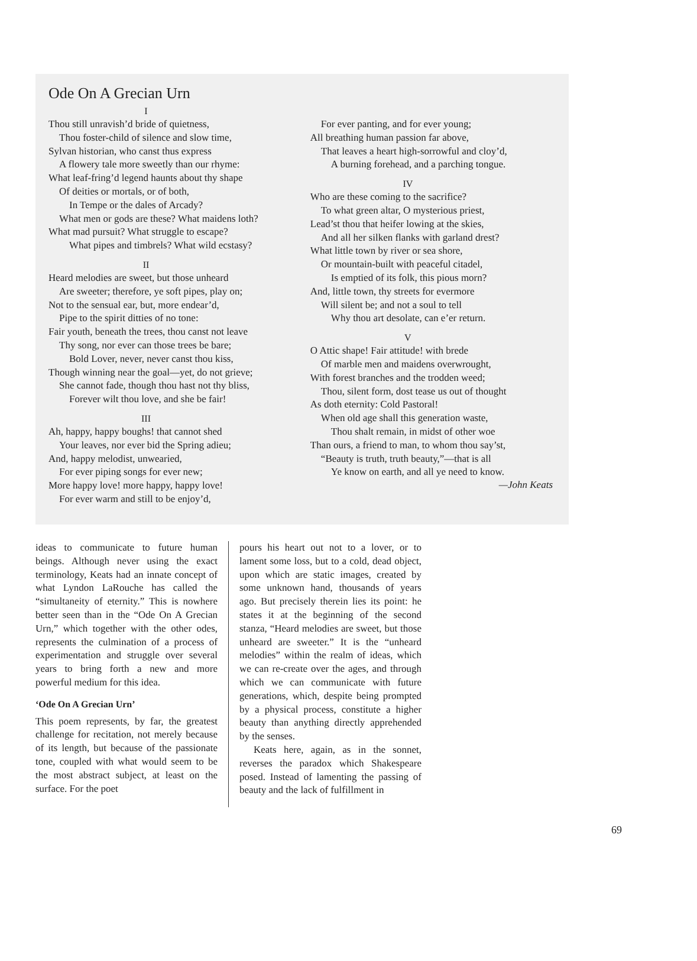Ode On A Grecian Urn
I
Thou still unravish’d bride of quietness,
Thou foster-child of silence and slow time,
Sylvan historian, who canst thus express
A flowery tale more sweetly than our rhyme:
What leaf-fring’d legend haunts about thy shape
Of deities or mortals, or of both,
In Tempe or the dales of Arcady?
What men or gods are these? What maidens loth?
What mad pursuit? What struggle to escape?
What pipes and timbrels? What wild ecstasy?
II
Heard melodies are sweet, but those unheard
Are sweeter; therefore, ye soft pipes, play on;
Not to the sensual ear, but, more endear’d,
Pipe to the spirit ditties of no tone:
Fair youth, beneath the trees, thou canst not leave
Thy song, nor ever can those trees be bare;
Bold Lover, never, never canst thou kiss,
Though winning near the goal—yet, do not grieve;
She cannot fade, though thou hast not thy bliss,
Forever wilt thou love, and she be fair!
III
Ah, happy, happy boughs! that cannot shed
Your leaves, nor ever bid the Spring adieu;
And, happy melodist, unwearied,
For ever piping songs for ever new;
More happy love! more happy, happy love!
For ever warm and still to be enjoy’d,
For ever panting, and for ever young;
All breathing human passion far above,
That leaves a heart high-sorrowful and cloy’d,
A burning forehead, and a parching tongue.
IV
Who are these coming to the sacrifice?
To what green altar, O mysterious priest,
Lead’st thou that heifer lowing at the skies,
And all her silken flanks with garland drest?
What little town by river or sea shore,
Or mountain-built with peaceful citadel,
Is emptied of its folk, this pious morn?
And, little town, thy streets for evermore
Will silent be; and not a soul to tell
Why thou art desolate, can e’er return.
V
O Attic shape! Fair attitude! with brede
Of marble men and maidens overwrought,
With forest branches and the trodden weed;
Thou, silent form, dost tease us out of thought
As doth eternity: Cold Pastoral!
When old age shall this generation waste,
Thou shalt remain, in midst of other woe
Than ours, a friend to man, to whom thou say’st,
“Beauty is truth, truth beauty,”—that is all
Ye know on earth, and all ye need to know.
—John Keats
ideas to communicate to future human beings. Although never using the exact terminology, Keats had an innate concept of what Lyndon LaRouche has called the “simultaneity of eternity.” This is nowhere better seen than in the “Ode On A Grecian Urn,” which together with the other odes, represents the culmination of a process of experimentation and struggle over several years to bring forth a new and more powerful medium for this idea.
‘Ode On A Grecian Urn’
This poem represents, by far, the greatest challenge for recitation, not merely because of its length, but because of the passionate tone, coupled with what would seem to be the most abstract subject, at least on the surface. For the poet
pours his heart out not to a lover, or to lament some loss, but to a cold, dead object, upon which are static images, created by some unknown hand, thousands of years ago. But precisely therein lies its point: he states it at the beginning of the second stanza, “Heard melodies are sweet, but those unheard are sweeter.” It is the “unheard melodies” within the realm of ideas, which we can re-create over the ages, and through which we can communicate with future generations, which, despite being prompted by a physical process, constitute a higher beauty than anything directly apprehended by the senses.
Keats here, again, as in the sonnet, reverses the paradox which Shakespeare posed. Instead of lamenting the passing of beauty and the lack of fulfillment in
69